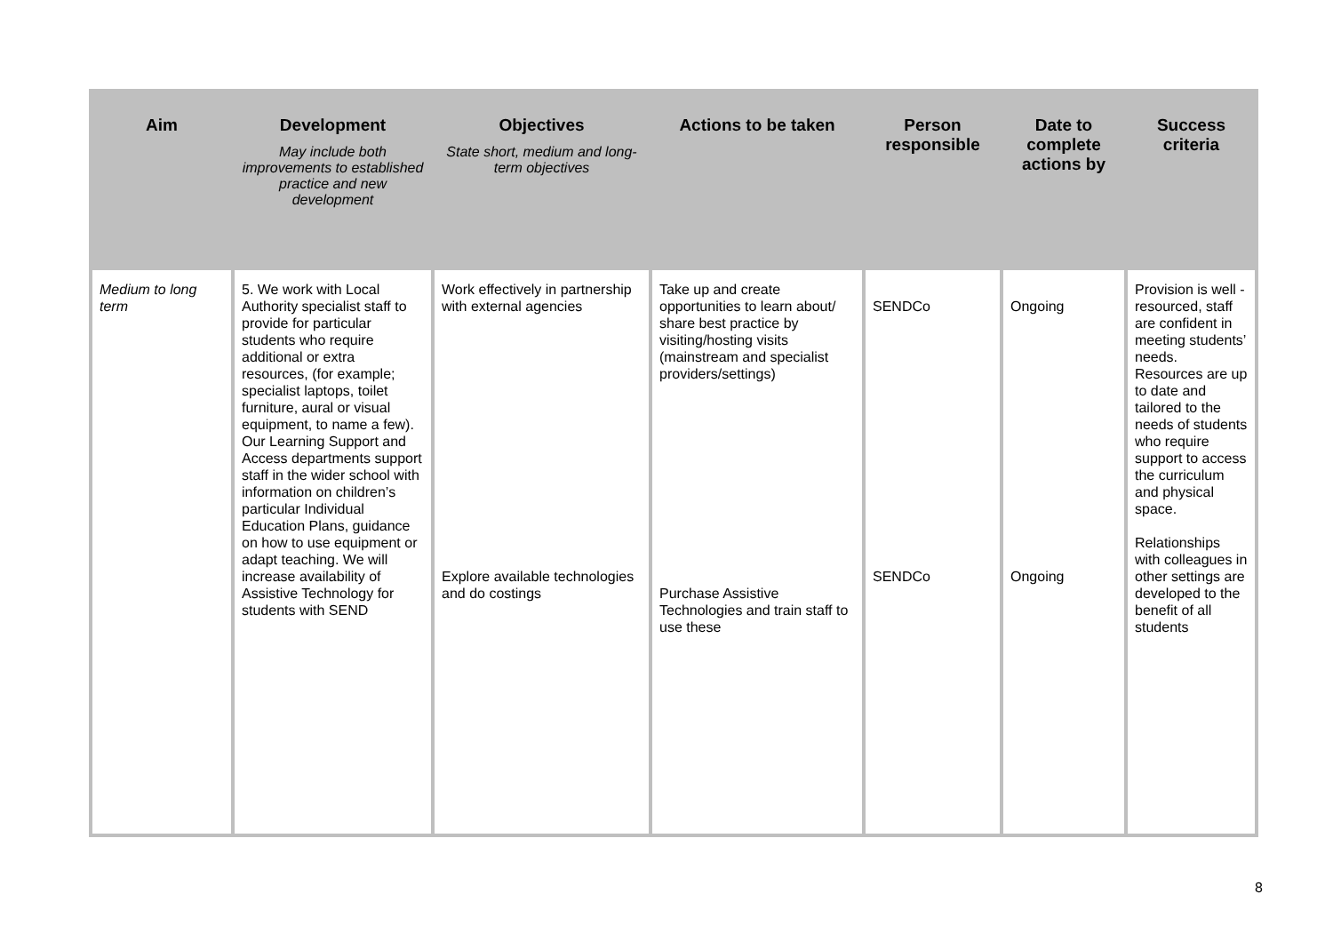| Aim | Development May include both improvements to established practice and new development | Objectives State short, medium and long-term objectives | Actions to be taken | Person responsible | Date to complete actions by | Success criteria |
| --- | --- | --- | --- | --- | --- | --- |
| Medium to long term | 5. We work with Local Authority specialist staff to provide for particular students who require additional or extra resources, (for example; specialist laptops, toilet furniture, aural or visual equipment, to name a few). Our Learning Support and Access departments support staff in the wider school with information on children’s particular Individual Education Plans, guidance on how to use equipment or adapt teaching. We will increase availability of Assistive Technology for students with SEND | Work effectively in partnership with external agencies Explore available technologies and do costings | Take up and create opportunities to learn about/ share best practice by visiting/hosting visits (mainstream and specialist providers/settings) Purchase Assistive Technologies and train staff to use these | SENDCo SENDCo | Ongoing Ongoing | Provision is well -resourced, staff are confident in meeting students’ needs. Resources are up to date and tailored to the needs of students who require support to access the curriculum and physical space. Relationships with colleagues in other settings are developed to the benefit of all students |
8